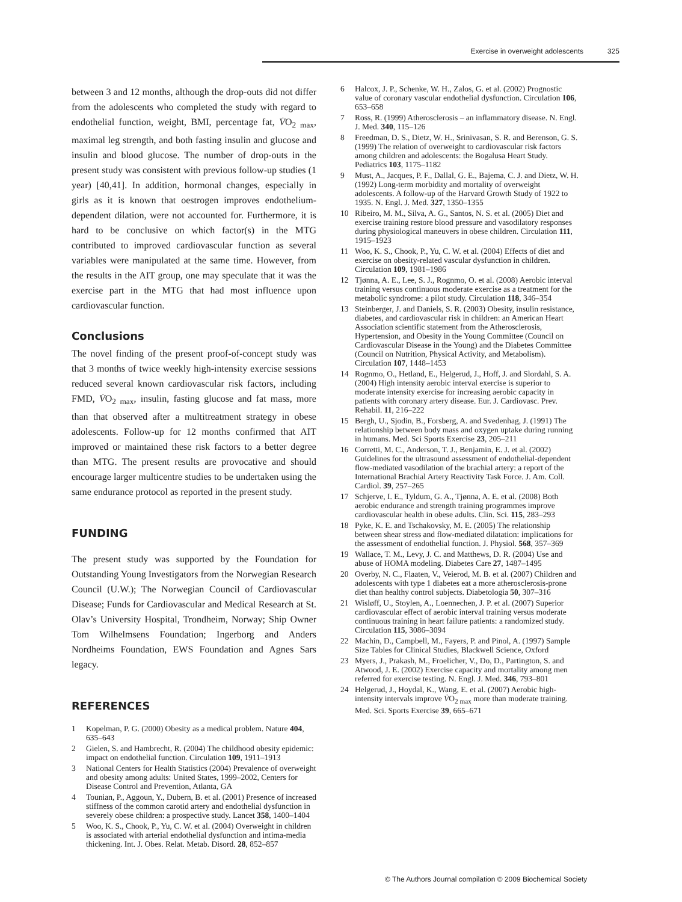Exercise in overweight adolescents 325
between 3 and 12 months, although the drop-outs did not differ from the adolescents who completed the study with regard to endothelial function, weight, BMI, percentage fat, V̇O<sub>2 max</sub>, maximal leg strength, and both fasting insulin and glucose and insulin and blood glucose. The number of drop-outs in the present study was consistent with previous follow-up studies (1 year) [40,41]. In addition, hormonal changes, especially in girls as it is known that oestrogen improves endothelium-dependent dilation, were not accounted for. Furthermore, it is hard to be conclusive on which factor(s) in the MTG contributed to improved cardiovascular function as several variables were manipulated at the same time. However, from the results in the AIT group, one may speculate that it was the exercise part in the MTG that had most influence upon cardiovascular function.
Conclusions
The novel finding of the present proof-of-concept study was that 3 months of twice weekly high-intensity exercise sessions reduced several known cardiovascular risk factors, including FMD, V̇O<sub>2 max</sub>, insulin, fasting glucose and fat mass, more than that observed after a multitreatment strategy in obese adolescents. Follow-up for 12 months confirmed that AIT improved or maintained these risk factors to a better degree than MTG. The present results are provocative and should encourage larger multicentre studies to be undertaken using the same endurance protocol as reported in the present study.
FUNDING
The present study was supported by the Foundation for Outstanding Young Investigators from the Norwegian Research Council (U.W.); The Norwegian Council of Cardiovascular Disease; Funds for Cardiovascular and Medical Research at St. Olav’s University Hospital, Trondheim, Norway; Ship Owner Tom Wilhelmsens Foundation; Ingerborg and Anders Nordheims Foundation, EWS Foundation and Agnes Sars legacy.
REFERENCES
1 Kopelman, P. G. (2000) Obesity as a medical problem. Nature 404, 635–643
2 Gielen, S. and Hambrecht, R. (2004) The childhood obesity epidemic: impact on endothelial function. Circulation 109, 1911–1913
3 National Centers for Health Statistics (2004) Prevalence of overweight and obesity among adults: United States, 1999–2002, Centers for Disease Control and Prevention, Atlanta, GA
4 Tounian, P., Aggoun, Y., Dubern, B. et al. (2001) Presence of increased stiffness of the common carotid artery and endothelial dysfunction in severely obese children: a prospective study. Lancet 358, 1400–1404
5 Woo, K. S., Chook, P., Yu, C. W. et al. (2004) Overweight in children is associated with arterial endothelial dysfunction and intima-media thickening. Int. J. Obes. Relat. Metab. Disord. 28, 852–857
6 Halcox, J. P., Schenke, W. H., Zalos, G. et al. (2002) Prognostic value of coronary vascular endothelial dysfunction. Circulation 106, 653–658
7 Ross, R. (1999) Atherosclerosis – an inflammatory disease. N. Engl. J. Med. 340, 115–126
8 Freedman, D. S., Dietz, W. H., Srinivasan, S. R. and Berenson, G. S. (1999) The relation of overweight to cardiovascular risk factors among children and adolescents: the Bogalusa Heart Study. Pediatrics 103, 1175–1182
9 Must, A., Jacques, P. F., Dallal, G. E., Bajema, C. J. and Dietz, W. H. (1992) Long-term morbidity and mortality of overweight adolescents. A follow-up of the Harvard Growth Study of 1922 to 1935. N. Engl. J. Med. 327, 1350–1355
10 Ribeiro, M. M., Silva, A. G., Santos, N. S. et al. (2005) Diet and exercise training restore blood pressure and vasodilatory responses during physiological maneuvers in obese children. Circulation 111, 1915–1923
11 Woo, K. S., Chook, P., Yu, C. W. et al. (2004) Effects of diet and exercise on obesity-related vascular dysfunction in children. Circulation 109, 1981–1986
12 Tjønna, A. E., Lee, S. J., Rognmo, O. et al. (2008) Aerobic interval training versus continuous moderate exercise as a treatment for the metabolic syndrome: a pilot study. Circulation 118, 346–354
13 Steinberger, J. and Daniels, S. R. (2003) Obesity, insulin resistance, diabetes, and cardiovascular risk in children: an American Heart Association scientific statement from the Atherosclerosis, Hypertension, and Obesity in the Young Committee (Council on Cardiovascular Disease in the Young) and the Diabetes Committee (Council on Nutrition, Physical Activity, and Metabolism). Circulation 107, 1448–1453
14 Rognmo, O., Hetland, E., Helgerud, J., Hoff, J. and Slordahl, S. A. (2004) High intensity aerobic interval exercise is superior to moderate intensity exercise for increasing aerobic capacity in patients with coronary artery disease. Eur. J. Cardiovasc. Prev. Rehabil. 11, 216–222
15 Bergh, U., Sjodin, B., Forsberg, A. and Svedenhag, J. (1991) The relationship between body mass and oxygen uptake during running in humans. Med. Sci Sports Exercise 23, 205–211
16 Corretti, M. C., Anderson, T. J., Benjamin, E. J. et al. (2002) Guidelines for the ultrasound assessment of endothelial-dependent flow-mediated vasodilation of the brachial artery: a report of the International Brachial Artery Reactivity Task Force. J. Am. Coll. Cardiol. 39, 257–265
17 Schjerve, I. E., Tyldum, G. A., Tjønna, A. E. et al. (2008) Both aerobic endurance and strength training programmes improve cardiovascular health in obese adults. Clin. Sci. 115, 283–293
18 Pyke, K. E. and Tschakovsky, M. E. (2005) The relationship between shear stress and flow-mediated dilatation: implications for the assessment of endothelial function. J. Physiol. 568, 357–369
19 Wallace, T. M., Levy, J. C. and Matthews, D. R. (2004) Use and abuse of HOMA modeling. Diabetes Care 27, 1487–1495
20 Overby, N. C., Flaaten, V., Veierod, M. B. et al. (2007) Children and adolescents with type 1 diabetes eat a more atherosclerosis-prone diet than healthy control subjects. Diabetologia 50, 307–316
21 Wisløff, U., Stoylen, A., Loennechen, J. P. et al. (2007) Superior cardiovascular effect of aerobic interval training versus moderate continuous training in heart failure patients: a randomized study. Circulation 115, 3086–3094
22 Machin, D., Campbell, M., Fayers, P. and Pinol, A. (1997) Sample Size Tables for Clinical Studies, Blackwell Science, Oxford
23 Myers, J., Prakash, M., Froelicher, V., Do, D., Partington, S. and Atwood, J. E. (2002) Exercise capacity and mortality among men referred for exercise testing. N. Engl. J. Med. 346, 793–801
24 Helgerud, J., Hoydal, K., Wang, E. et al. (2007) Aerobic high-intensity intervals improve V̇O<sub>2 max</sub> more than moderate training. Med. Sci. Sports Exercise 39, 665–671
© The Authors Journal compilation © 2009 Biochemical Society